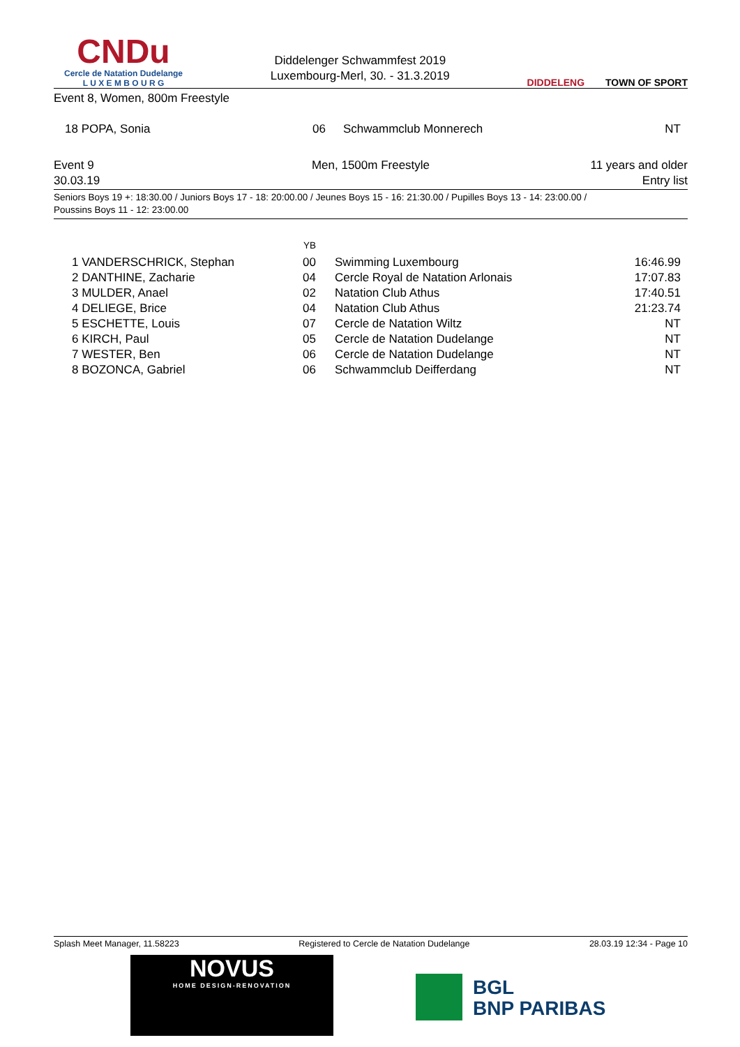CNDu
Cercle de Natation Dudelange
L U X E M B O U R G
Diddelenger Schwammfest 2019
Luxembourg-Merl, 30. - 31.3.2019
DIDDELENG TOWN OF SPORT
Event 8, Women, 800m Freestyle
| 18 POPA, Sonia | 06 | Schwammclub Monnerech | NT |
| Event 9 | Men, 1500m Freestyle | 11 years and older |
| 30.03.19 | | Entry list |
Seniors Boys 19 +: 18:30.00 / Juniors Boys 17 - 18: 20:00.00 / Jeunes Boys 15 - 16: 21:30.00 / Pupilles Boys 13 - 14: 23:00.00 /
Poussins Boys 11 - 12: 23:00.00
| | YB | | |
| --- | --- | --- | --- |
| 1 VANDERSCHRICK, Stephan | 00 | Swimming Luxembourg | 16:46.99 |
| 2 DANTHINE, Zacharie | 04 | Cercle Royal de Natation Arlonais | 17:07.83 |
| 3 MULDER, Anael | 02 | Natation Club Athus | 17:40.51 |
| 4 DELIEGE, Brice | 04 | Natation Club Athus | 21:23.74 |
| 5 ESCHETTE, Louis | 07 | Cercle de Natation Wiltz | NT |
| 6 KIRCH, Paul | 05 | Cercle de Natation Dudelange | NT |
| 7 WESTER, Ben | 06 | Cercle de Natation Dudelange | NT |
| 8 BOZONCA, Gabriel | 06 | Schwammclub Deifferdang | NT |
Splash Meet Manager, 11.58223 Registered to Cercle de Natation Dudelange 28.03.19 12:34 - Page 10
NOVUS
HOME DESIGN-RENOVATION
BGL
BNP PARIBAS